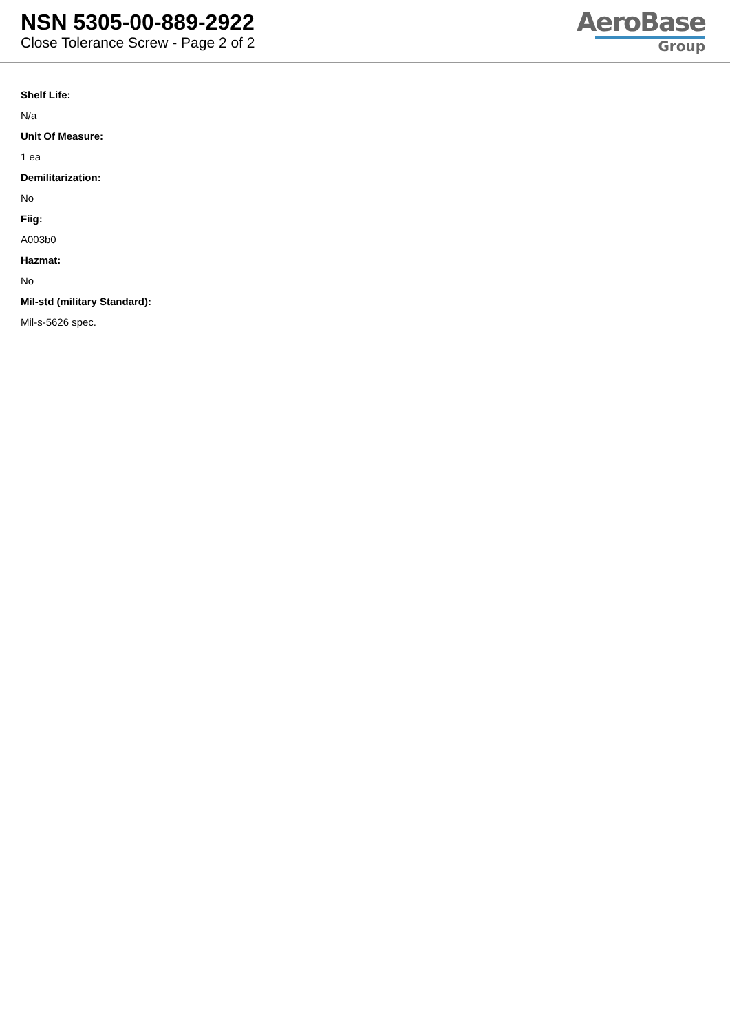NSN 5305-00-889-2922
Close Tolerance Screw - Page 2 of 2
AeroBase
Group
Shelf Life:
N/a
Unit Of Measure:
1 ea
Demilitarization:
No
Fiig:
A003b0
Hazmat:
No
Mil-std (military Standard):
Mil-s-5626 spec.